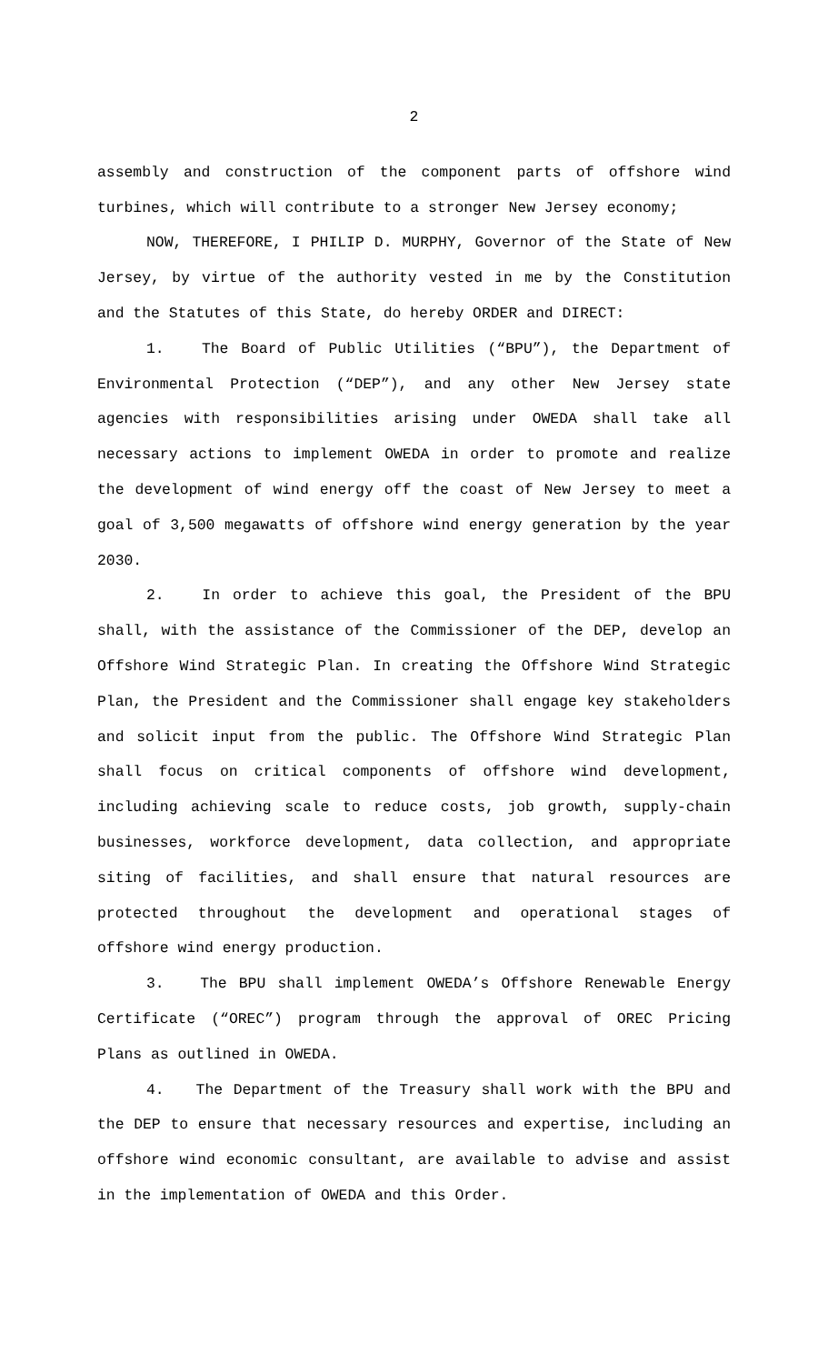2
assembly and construction of the component parts of offshore wind turbines, which will contribute to a stronger New Jersey economy;
NOW, THEREFORE, I PHILIP D. MURPHY, Governor of the State of New Jersey, by virtue of the authority vested in me by the Constitution and the Statutes of this State, do hereby ORDER and DIRECT:
1. The Board of Public Utilities (“BPU”), the Department of Environmental Protection (“DEP”), and any other New Jersey state agencies with responsibilities arising under OWEDA shall take all necessary actions to implement OWEDA in order to promote and realize the development of wind energy off the coast of New Jersey to meet a goal of 3,500 megawatts of offshore wind energy generation by the year 2030.
2. In order to achieve this goal, the President of the BPU shall, with the assistance of the Commissioner of the DEP, develop an Offshore Wind Strategic Plan. In creating the Offshore Wind Strategic Plan, the President and the Commissioner shall engage key stakeholders and solicit input from the public. The Offshore Wind Strategic Plan shall focus on critical components of offshore wind development, including achieving scale to reduce costs, job growth, supply-chain businesses, workforce development, data collection, and appropriate siting of facilities, and shall ensure that natural resources are protected throughout the development and operational stages of offshore wind energy production.
3. The BPU shall implement OWEDA’s Offshore Renewable Energy Certificate (“OREC”) program through the approval of OREC Pricing Plans as outlined in OWEDA.
4. The Department of the Treasury shall work with the BPU and the DEP to ensure that necessary resources and expertise, including an offshore wind economic consultant, are available to advise and assist in the implementation of OWEDA and this Order.